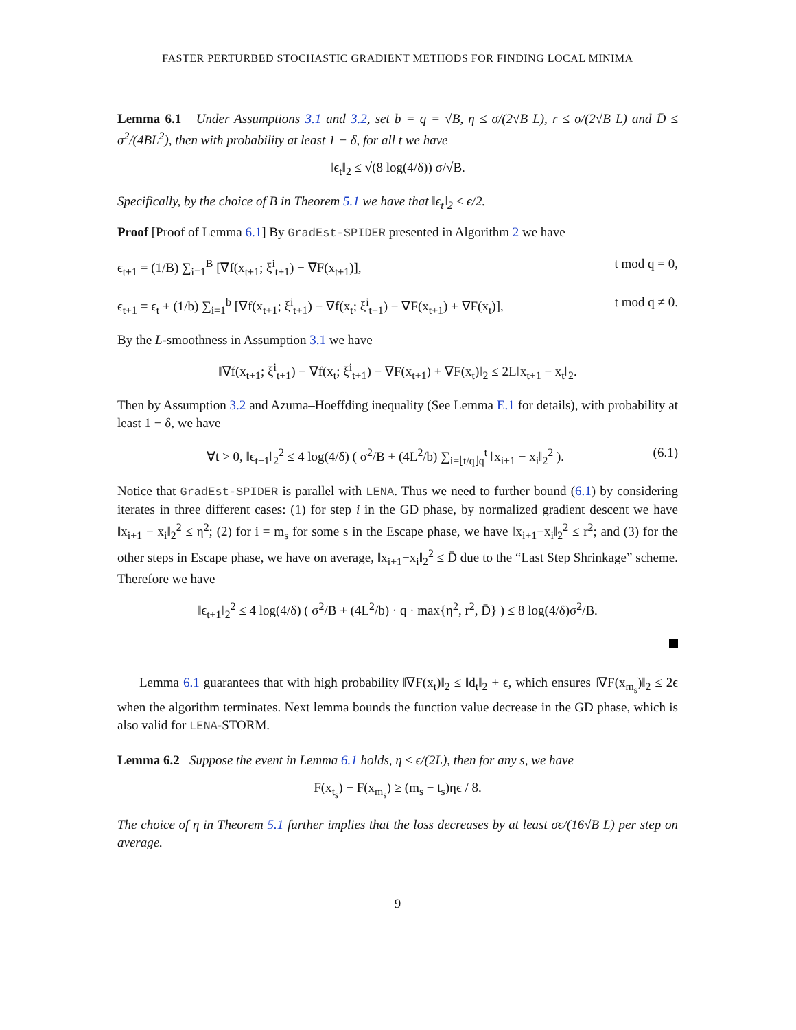FASTER PERTURBED STOCHASTIC GRADIENT METHODS FOR FINDING LOCAL MINIMA
Lemma 6.1 Under Assumptions 3.1 and 3.2, set b = q = √B, η ≤ σ/(2√B L), r ≤ σ/(2√B L) and D̄ ≤ σ<sup>2</sup>/(4BL<sup>2</sup>), then with probability at least 1 − δ, for all t we have
‖ϵ<sub>t</sub>‖<sub>2</sub> ≤ √(8 log(4/δ)) σ/√B.
Specifically, by the choice of B in Theorem 5.1 we have that ‖ϵ<sub>t</sub>‖<sub>2</sub> ≤ ϵ/2.
Proof [Proof of Lemma 6.1] By GradEst-SPIDER presented in Algorithm 2 we have
ϵ<sub>t+1</sub> = (1/B) ∑<sub>i=1</sub><sup>B</sup> [∇f(x<sub>t+1</sub>; ξ<sup>i</sup><sub>t+1</sub>) − ∇F(x<sub>t+1</sub>)], t mod q = 0,
ϵ<sub>t+1</sub> = ϵ<sub>t</sub> + (1/b) ∑<sub>i=1</sub><sup>b</sup> [∇f(x<sub>t+1</sub>; ξ<sup>i</sup><sub>t+1</sub>) − ∇f(x<sub>t</sub>; ξ<sup>i</sup><sub>t+1</sub>) − ∇F(x<sub>t+1</sub>) + ∇F(x<sub>t</sub>)], t mod q ≠ 0.
By the L-smoothness in Assumption 3.1 we have
‖∇f(x<sub>t+1</sub>; ξ<sup>i</sup><sub>t+1</sub>) − ∇f(x<sub>t</sub>; ξ<sup>i</sup><sub>t+1</sub>) − ∇F(x<sub>t+1</sub>) + ∇F(x<sub>t</sub>)‖<sub>2</sub> ≤ 2L‖x<sub>t+1</sub> − x<sub>t</sub>‖<sub>2</sub>.
Then by Assumption 3.2 and Azuma–Hoeffding inequality (See Lemma E.1 for details), with probability at least 1 − δ, we have
∀t > 0, ‖ϵ<sub>t+1</sub>‖<sub>2</sub><sup>2</sup> ≤ 4 log(4/δ) ( σ<sup>2</sup>/B + (4L<sup>2</sup>/b) ∑<sub>i=⌊t/q⌋q</sub><sup>t</sup> ‖x<sub>i+1</sub> − x<sub>i</sub>‖<sub>2</sub><sup>2</sup> ). (6.1)
Notice that GradEst-SPIDER is parallel with LENA. Thus we need to further bound (6.1) by considering iterates in three different cases: (1) for step i in the GD phase, by normalized gradient descent we have ‖x<sub>i+1</sub> − x<sub>i</sub>‖<sub>2</sub><sup>2</sup> ≤ η<sup>2</sup>; (2) for i = m<sub>s</sub> for some s in the Escape phase, we have ‖x<sub>i+1</sub>−x<sub>i</sub>‖<sub>2</sub><sup>2</sup> ≤ r<sup>2</sup>; and (3) for the other steps in Escape phase, we have on average, ‖x<sub>i+1</sub>−x<sub>i</sub>‖<sub>2</sub><sup>2</sup> ≤ D̄ due to the “Last Step Shrinkage” scheme. Therefore we have
‖ϵ<sub>t+1</sub>‖<sub>2</sub><sup>2</sup> ≤ 4 log(4/δ) ( σ<sup>2</sup>/B + (4L<sup>2</sup>/b) · q · max{η<sup>2</sup>, r<sup>2</sup>, D̄} ) ≤ 8 log(4/δ)σ<sup>2</sup>/B.
Lemma 6.1 guarantees that with high probability ‖∇F(x<sub>t</sub>)‖<sub>2</sub> ≤ ‖d<sub>t</sub>‖<sub>2</sub> + ϵ, which ensures ‖∇F(x<sub>m<sub>s</sub></sub>)‖<sub>2</sub> ≤ 2ϵ when the algorithm terminates. Next lemma bounds the function value decrease in the GD phase, which is also valid for LENA-STORM.
Lemma 6.2 Suppose the event in Lemma 6.1 holds, η ≤ ϵ/(2L), then for any s, we have
F(x<sub>t<sub>s</sub></sub>) − F(x<sub>m<sub>s</sub></sub>) ≥ (m<sub>s</sub> − t<sub>s</sub>)ηϵ / 8.
The choice of η in Theorem 5.1 further implies that the loss decreases by at least σϵ/(16√B L) per step on average.
9